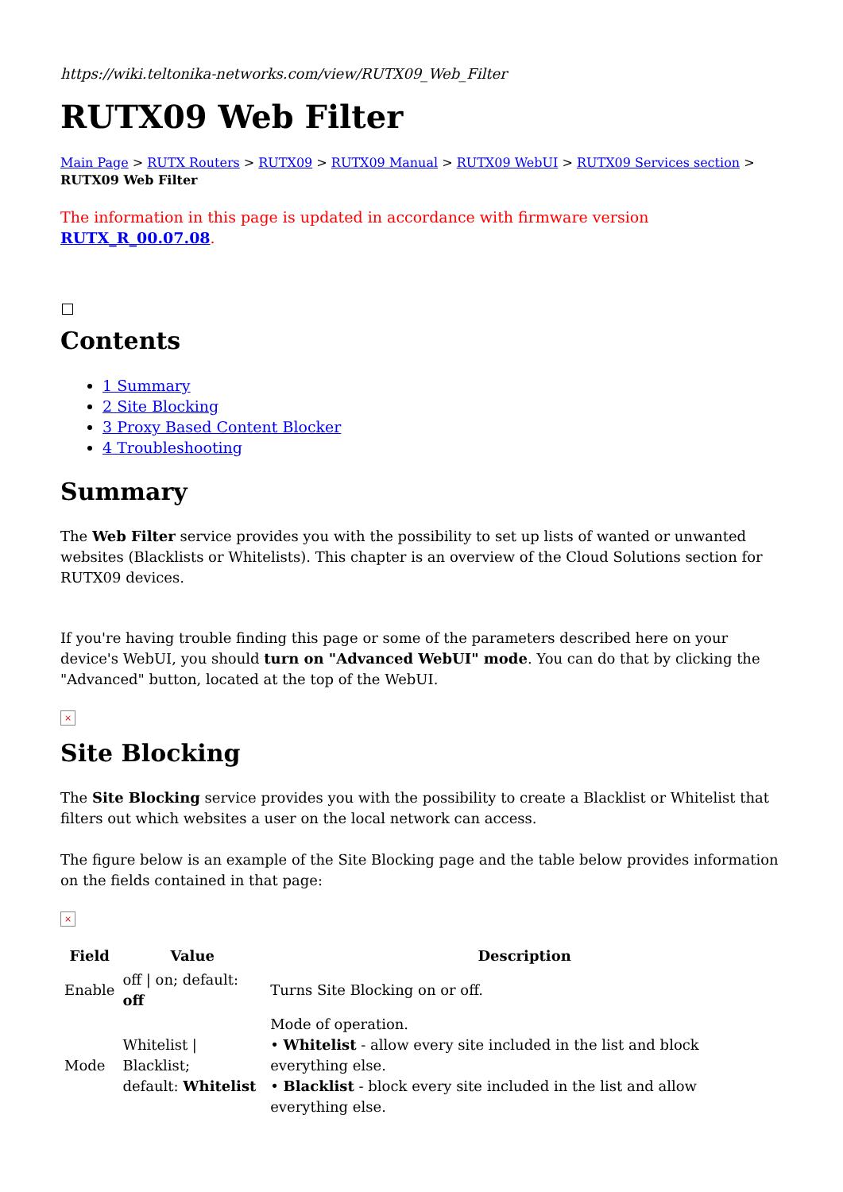https://wiki.teltonika-networks.com/view/RUTX09_Web_Filter
RUTX09 Web Filter
Main Page > RUTX Routers > RUTX09 > RUTX09 Manual > RUTX09 WebUI > RUTX09 Services section > RUTX09 Web Filter
The information in this page is updated in accordance with firmware version RUTX_R_00.07.08.
Contents
1 Summary
2 Site Blocking
3 Proxy Based Content Blocker
4 Troubleshooting
Summary
The Web Filter service provides you with the possibility to set up lists of wanted or unwanted websites (Blacklists or Whitelists). This chapter is an overview of the Cloud Solutions section for RUTX09 devices.
If you're having trouble finding this page or some of the parameters described here on your device's WebUI, you should turn on "Advanced WebUI" mode. You can do that by clicking the "Advanced" button, located at the top of the WebUI.
×
Site Blocking
The Site Blocking service provides you with the possibility to create a Blacklist or Whitelist that filters out which websites a user on the local network can access.
The figure below is an example of the Site Blocking page and the table below provides information on the fields contained in that page:
×
| Field | Value | Description |
| --- | --- | --- |
| Enable | off / on; default: off | Turns Site Blocking on or off. |
| Mode | Whitelist / Blacklist; default: Whitelist | Mode of operation. • Whitelist - allow every site included in the list and block everything else. • Blacklist - block every site included in the list and allow everything else. |